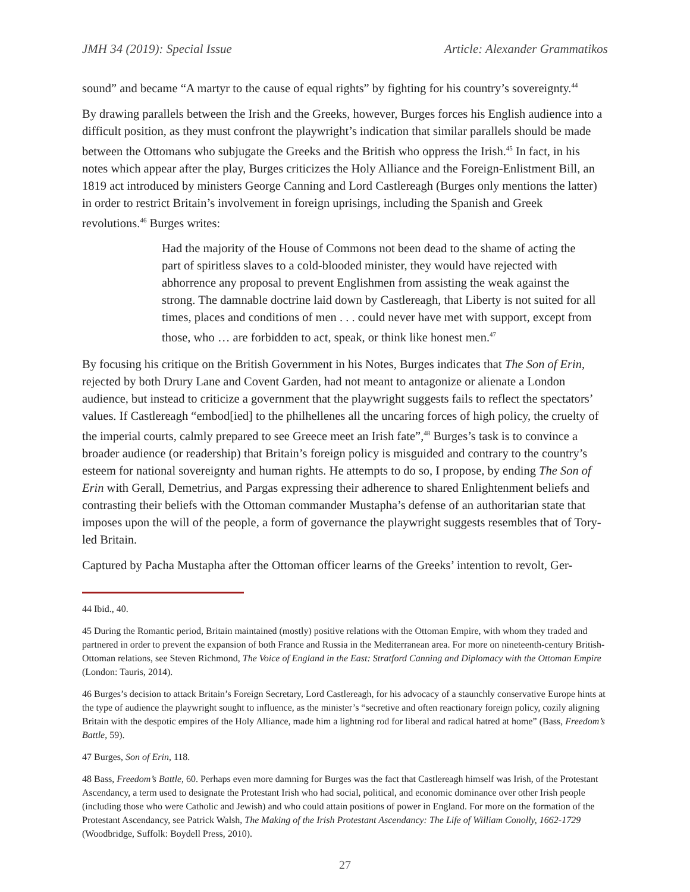JMH 34 (2019): Special Issue Article: Alexander Grammatikos
sound” and became “A martyr to the cause of equal rights” by fighting for his country’s sovereignty.<sup>44</sup>
By drawing parallels between the Irish and the Greeks, however, Burges forces his English audience into a difficult position, as they must confront the playwright’s indication that similar parallels should be made between the Ottomans who subjugate the Greeks and the British who oppress the Irish.<sup>45</sup> In fact, in his notes which appear after the play, Burges criticizes the Holy Alliance and the Foreign-Enlistment Bill, an 1819 act introduced by ministers George Canning and Lord Castlereagh (Burges only mentions the latter) in order to restrict Britain’s involvement in foreign uprisings, including the Spanish and Greek revolutions.<sup>46</sup> Burges writes:
Had the majority of the House of Commons not been dead to the shame of acting the part of spiritless slaves to a cold-blooded minister, they would have rejected with abhorrence any proposal to prevent Englishmen from assisting the weak against the strong. The damnable doctrine laid down by Castlereagh, that Liberty is not suited for all times, places and conditions of men . . . could never have met with support, except from those, who … are forbidden to act, speak, or think like honest men.<sup>47</sup>
By focusing his critique on the British Government in his Notes, Burges indicates that The Son of Erin, rejected by both Drury Lane and Covent Garden, had not meant to antagonize or alienate a London audience, but instead to criticize a government that the playwright suggests fails to reflect the spectators’ values. If Castlereagh “embod[ied] to the philhellenes all the uncaring forces of high policy, the cruelty of the imperial courts, calmly prepared to see Greece meet an Irish fate”,<sup>48</sup> Burges’s task is to convince a broader audience (or readership) that Britain’s foreign policy is misguided and contrary to the country’s esteem for national sovereignty and human rights. He attempts to do so, I propose, by ending The Son of Erin with Gerall, Demetrius, and Pargas expressing their adherence to shared Enlightenment beliefs and contrasting their beliefs with the Ottoman commander Mustapha’s defense of an authoritarian state that imposes upon the will of the people, a form of governance the playwright suggests resembles that of Tory-led Britain.
Captured by Pacha Mustapha after the Ottoman officer learns of the Greeks’ intention to revolt, Ger-
44 Ibid., 40.
45 During the Romantic period, Britain maintained (mostly) positive relations with the Ottoman Empire, with whom they traded and partnered in order to prevent the expansion of both France and Russia in the Mediterranean area. For more on nineteenth-century British-Ottoman relations, see Steven Richmond, The Voice of England in the East: Stratford Canning and Diplomacy with the Ottoman Empire (London: Tauris, 2014).
46 Burges’s decision to attack Britain’s Foreign Secretary, Lord Castlereagh, for his advocacy of a staunchly conservative Europe hints at the type of audience the playwright sought to influence, as the minister’s “secretive and often reactionary foreign policy, cozily aligning Britain with the despotic empires of the Holy Alliance, made him a lightning rod for liberal and radical hatred at home” (Bass, Freedom’s Battle, 59).
47 Burges, Son of Erin, 118.
48 Bass, Freedom’s Battle, 60. Perhaps even more damning for Burges was the fact that Castlereagh himself was Irish, of the Protestant Ascendancy, a term used to designate the Protestant Irish who had social, political, and economic dominance over other Irish people (including those who were Catholic and Jewish) and who could attain positions of power in England. For more on the formation of the Protestant Ascendancy, see Patrick Walsh, The Making of the Irish Protestant Ascendancy: The Life of William Conolly, 1662-1729 (Woodbridge, Suffolk: Boydell Press, 2010).
27